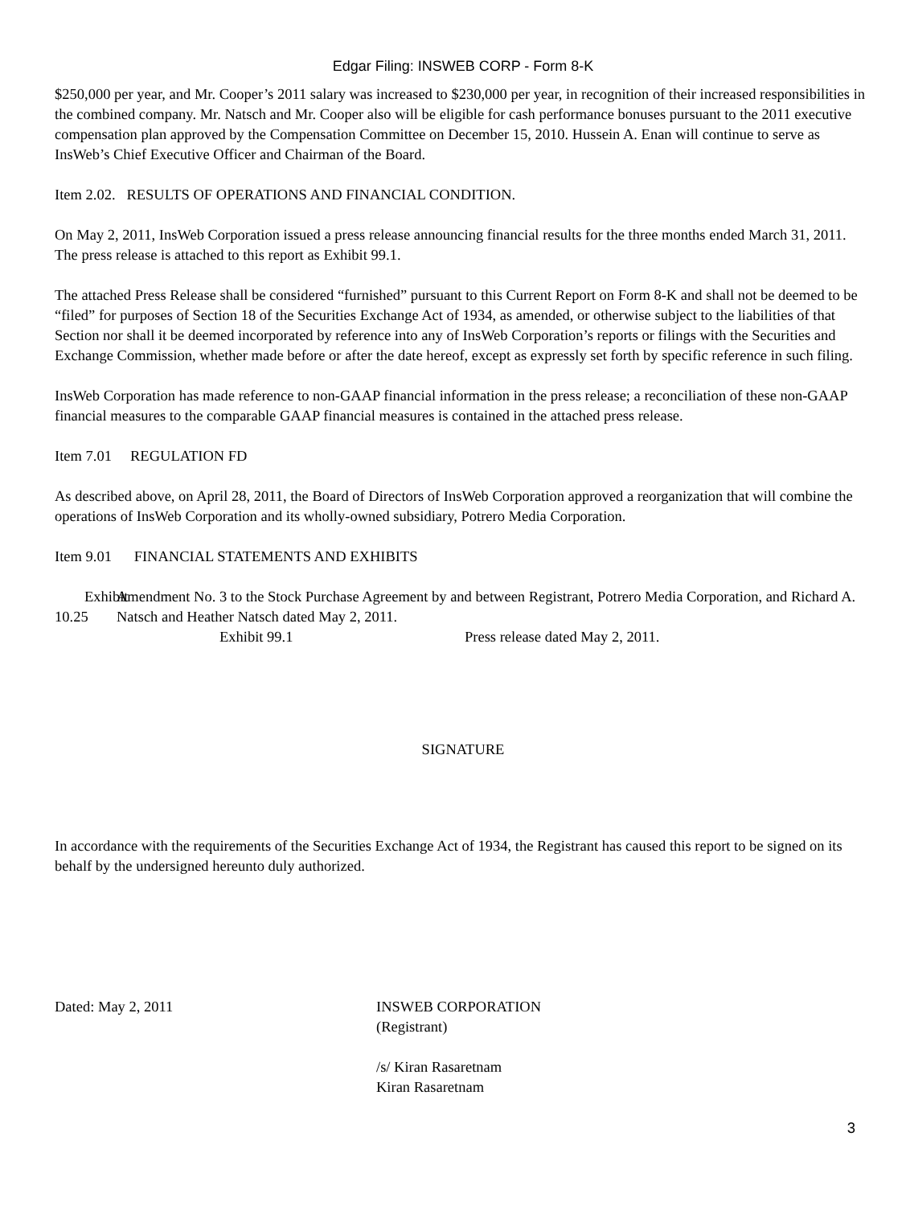Edgar Filing: INSWEB CORP - Form 8-K
$250,000 per year, and Mr. Cooper’s 2011 salary was increased to $230,000 per year, in recognition of their increased responsibilities in the combined company. Mr. Natsch and Mr. Cooper also will be eligible for cash performance bonuses pursuant to the 2011 executive compensation plan approved by the Compensation Committee on December 15, 2010. Hussein A. Enan will continue to serve as InsWeb’s Chief Executive Officer and Chairman of the Board.
Item 2.02. RESULTS OF OPERATIONS AND FINANCIAL CONDITION.
On May 2, 2011, InsWeb Corporation issued a press release announcing financial results for the three months ended March 31, 2011. The press release is attached to this report as Exhibit 99.1.
The attached Press Release shall be considered “furnished” pursuant to this Current Report on Form 8-K and shall not be deemed to be “filed” for purposes of Section 18 of the Securities Exchange Act of 1934, as amended, or otherwise subject to the liabilities of that Section nor shall it be deemed incorporated by reference into any of InsWeb Corporation’s reports or filings with the Securities and Exchange Commission, whether made before or after the date hereof, except as expressly set forth by specific reference in such filing.
InsWeb Corporation has made reference to non-GAAP financial information in the press release; a reconciliation of these non-GAAP financial measures to the comparable GAAP financial measures is contained in the attached press release.
Item 7.01 REGULATION FD
As described above, on April 28, 2011, the Board of Directors of InsWeb Corporation approved a reorganization that will combine the operations of InsWeb Corporation and its wholly-owned subsidiary, Potrero Media Corporation.
Item 9.01 FINANCIAL STATEMENTS AND EXHIBITS
Exhibit 10.25
Amendment No. 3 to the Stock Purchase Agreement by and between Registrant, Potrero Media Corporation, and Richard A. Natsch and Heather Natsch dated May 2, 2011.
Exhibit 99.1
Press release dated May 2, 2011.
SIGNATURE
In accordance with the requirements of the Securities Exchange Act of 1934, the Registrant has caused this report to be signed on its behalf by the undersigned hereunto duly authorized.
Dated: May 2, 2011
INSWEB CORPORATION
(Registrant)
/s/ Kiran Rasaretnam
Kiran Rasaretnam
3